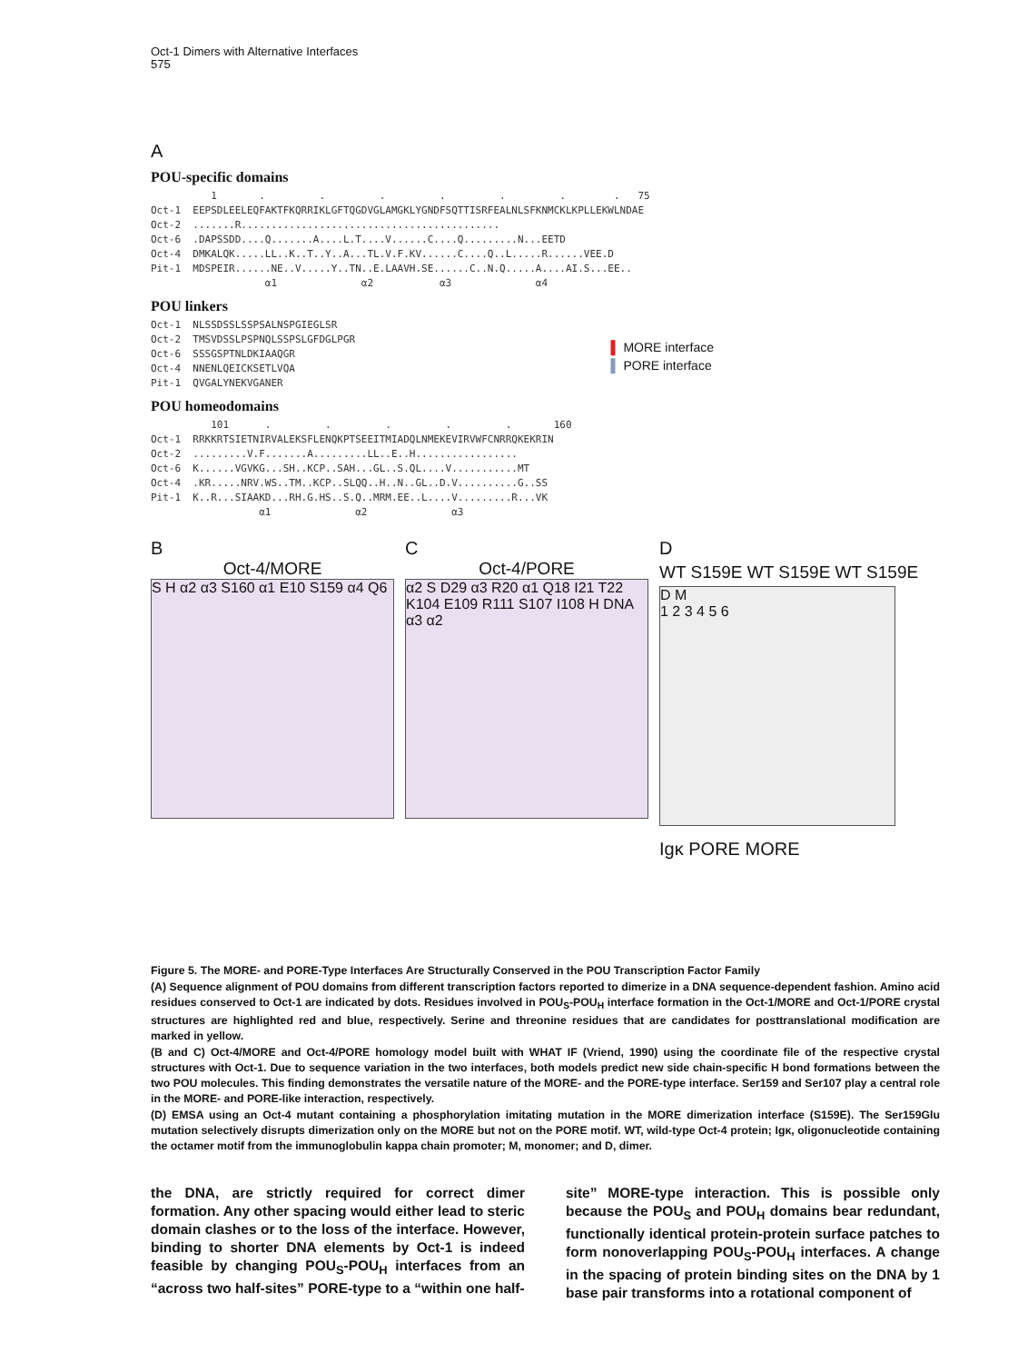Oct-1 Dimers with Alternative Interfaces
575
A
POU-specific domains
1 . . . . . . . 75 Oct-1 EEPSDLEELEQFAKTFKQRRIKLGFTQGDVGLAMGKLYGNDFSQTTISRFEALNLSFKNMCKLKPLLEKWLNDAE Oct-2 .......R........................................... Oct-6 .DAPSSDD....Q.......A....L.T....V......C....Q.........N...EETD Oct-4 DMKALQK.....LL..K..T..Y..A...TL.V.F.KV......C....Q..L.....R......VEE.D Pit-1 MDSPEIR......NE..V.....Y..TN..E.LAAVH.SE......C..N.Q.....A....AI.S...EE.. α1 α2 α3 α4
POU linkers
Oct-1 NLSSDSSLSSPSALNSPGIEGLSR Oct-2 TMSVDSSLPSPNQLSSPSLGFDGLPGR Oct-6 SSSGSPTNLDKIAAQGR Oct-4 NNENLQEICKSETLVQA Pit-1 QVGALYNEKVGANER
▌ MORE interface
▌ PORE interface
POU homeodomains
101 . . . . . 160 Oct-1 RRKKRTSIETNIRVALEKSFLENQKPTSEEITMIADQLNMEKEVIRVWFCNRRQKEKRIN Oct-2 .........V.F.......A.........LL..E..H................. Oct-6 K......VGVKG...SH..KCP..SAH...GL..S.QL....V...........MT Oct-4 .KR.....NRV.WS..TM..KCP..SLQQ..H..N..GL..D.V..........G..SS Pit-1 K..R...SIAAKD...RH.G.HS..S.Q..MRM.EE..L....V.........R...VK α1 α2 α3
B
Oct-4/MORE
S H α2 α3 S160 α1 E10 S159 α4 Q6
C
Oct-4/PORE
α2 S D29 α3 R20 α1 Q18 I21 T22 K104 E109 R111 S107 I108 H DNA α3 α2
D
WT S159E WT S159E WT S159E
D M
1 2 3 4 5 6
Igκ PORE MORE
Figure 5. The MORE- and PORE-Type Interfaces Are Structurally Conserved in the POU Transcription Factor Family
(A) Sequence alignment of POU domains from different transcription factors reported to dimerize in a DNA sequence-dependent fashion. Amino acid residues conserved to Oct-1 are indicated by dots. Residues involved in POU<sub>S</sub>-POU<sub>H</sub> interface formation in the Oct-1/MORE and Oct-1/PORE crystal structures are highlighted red and blue, respectively. Serine and threonine residues that are candidates for posttranslational modification are marked in yellow.
(B and C) Oct-4/MORE and Oct-4/PORE homology model built with WHAT IF (Vriend, 1990) using the coordinate file of the respective crystal structures with Oct-1. Due to sequence variation in the two interfaces, both models predict new side chain-specific H bond formations between the two POU molecules. This finding demonstrates the versatile nature of the MORE- and the PORE-type interface. Ser159 and Ser107 play a central role in the MORE- and PORE-like interaction, respectively.
(D) EMSA using an Oct-4 mutant containing a phosphorylation imitating mutation in the MORE dimerization interface (S159E). The Ser159Glu mutation selectively disrupts dimerization only on the MORE but not on the PORE motif. WT, wild-type Oct-4 protein; Igκ, oligonucleotide containing the octamer motif from the immunoglobulin kappa chain promoter; M, monomer; and D, dimer.
the DNA, are strictly required for correct dimer formation. Any other spacing would either lead to steric domain clashes or to the loss of the interface. However, binding to shorter DNA elements by Oct-1 is indeed feasible by changing POU<sub>S</sub>-POU<sub>H</sub> interfaces from an “across two half-sites” PORE-type to a “within one half-
site” MORE-type interaction. This is possible only because the POU<sub>S</sub> and POU<sub>H</sub> domains bear redundant, functionally identical protein-protein surface patches to form nonoverlapping POU<sub>S</sub>-POU<sub>H</sub> interfaces. A change in the spacing of protein binding sites on the DNA by 1 base pair transforms into a rotational component of